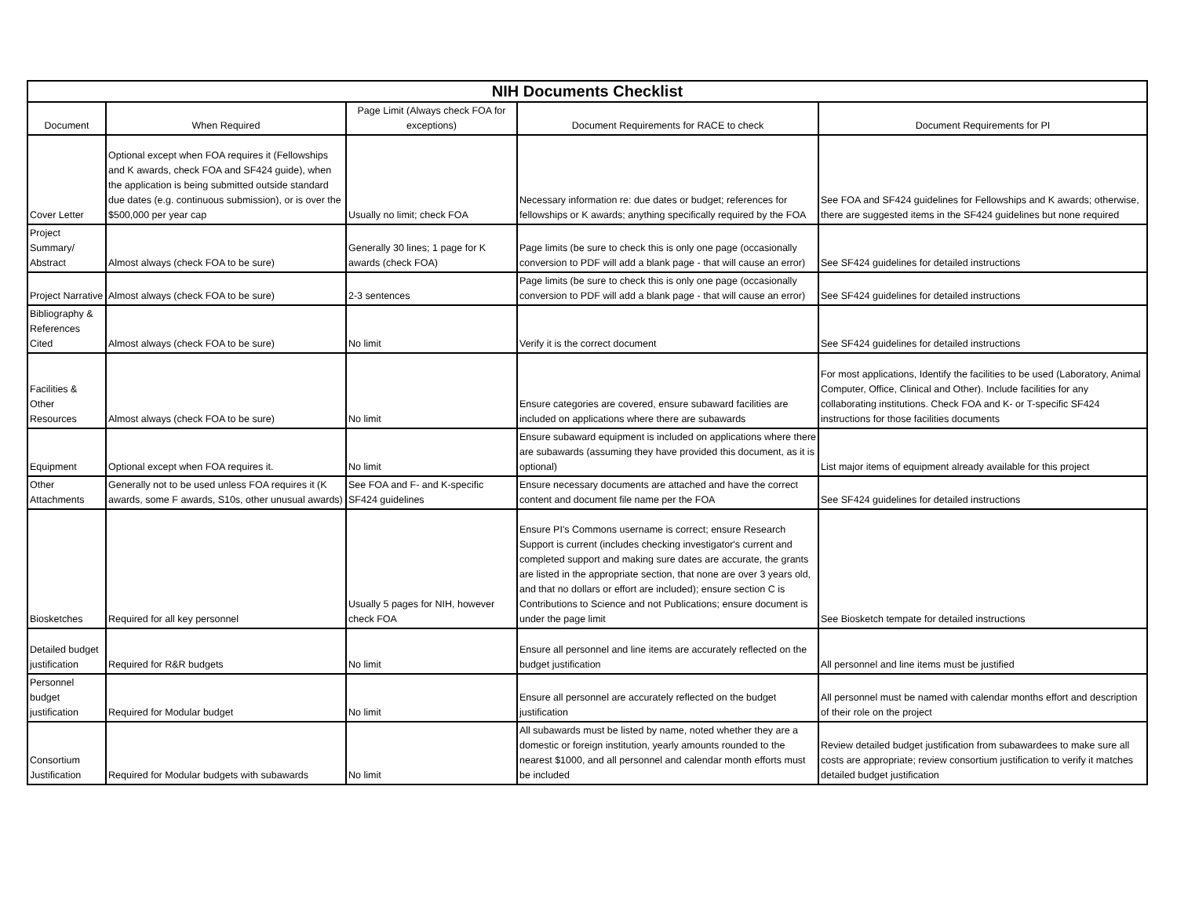| NIH Documents Checklist | | | | |
| Document | When Required | Page Limit (Always check FOA for exceptions) | Document Requirements for RACE to check | Document Requirements for PI |
| Cover Letter | Optional except when FOA requires it (Fellowships and K awards, check FOA and SF424 guide), when the application is being submitted outside standard due dates (e.g. continuous submission), or is over the $500,000 per year cap | Usually no limit; check FOA | Necessary information re: due dates or budget; references for fellowships or K awards; anything specifically required by the FOA | See FOA and SF424 guidelines for Fellowships and K awards; otherwise, there are suggested items in the SF424 guidelines but none required |
| Project Summary/ Abstract | Almost always (check FOA to be sure) | Generally 30 lines; 1 page for K awards (check FOA) | Page limits (be sure to check this is only one page (occasionally conversion to PDF will add a blank page - that will cause an error) | See SF424 guidelines for detailed instructions |
| Project Narrative | Almost always (check FOA to be sure) | 2-3 sentences | Page limits (be sure to check this is only one page (occasionally conversion to PDF will add a blank page - that will cause an error) | See SF424 guidelines for detailed instructions |
| Bibliography & References Cited | Almost always (check FOA to be sure) | No limit | Verify it is the correct document | See SF424 guidelines for detailed instructions |
| Facilities & Other Resources | Almost always (check FOA to be sure) | No limit | Ensure categories are covered, ensure subaward facilities are included on applications where there are subawards | For most applications, Identify the facilities to be used (Laboratory, Animal Computer, Office, Clinical and Other). Include facilities for any collaborating institutions. Check FOA and K- or T-specific SF424 instructions for those facilities documents |
| Equipment | Optional except when FOA requires it. | No limit | Ensure subaward equipment is included on applications where there are subawards (assuming they have provided this document, as it is optional) | List major items of equipment already available for this project |
| Other Attachments | Generally not to be used unless FOA requires it (K awards, some F awards, S10s, other unusual awards) | See FOA and F- and K-specific SF424 guidelines | Ensure necessary documents are attached and have the correct content and document file name per the FOA | See SF424 guidelines for detailed instructions |
| Biosketches | Required for all key personnel | Usually 5 pages for NIH, however check FOA | Ensure PI's Commons username is correct; ensure Research Support is current (includes checking investigator's current and completed support and making sure dates are accurate, the grants are listed in the appropriate section, that none are over 3 years old, and that no dollars or effort are included); ensure section C is Contributions to Science and not Publications; ensure document is under the page limit | See Biosketch tempate for detailed instructions |
| Detailed budget justification | Required for R&R budgets | No limit | Ensure all personnel and line items are accurately reflected on the budget justification | All personnel and line items must be justified |
| Personnel budget justification | Required for Modular budget | No limit | Ensure all personnel are accurately reflected on the budget justification | All personnel must be named with calendar months effort and description of their role on the project |
| Consortium Justification | Required for Modular budgets with subawards | No limit | All subawards must be listed by name, noted whether they are a domestic or foreign institution, yearly amounts rounded to the nearest $1000, and all personnel and calendar month efforts must be included | Review detailed budget justification from subawardees to make sure all costs are appropriate; review consortium justification to verify it matches detailed budget justification |